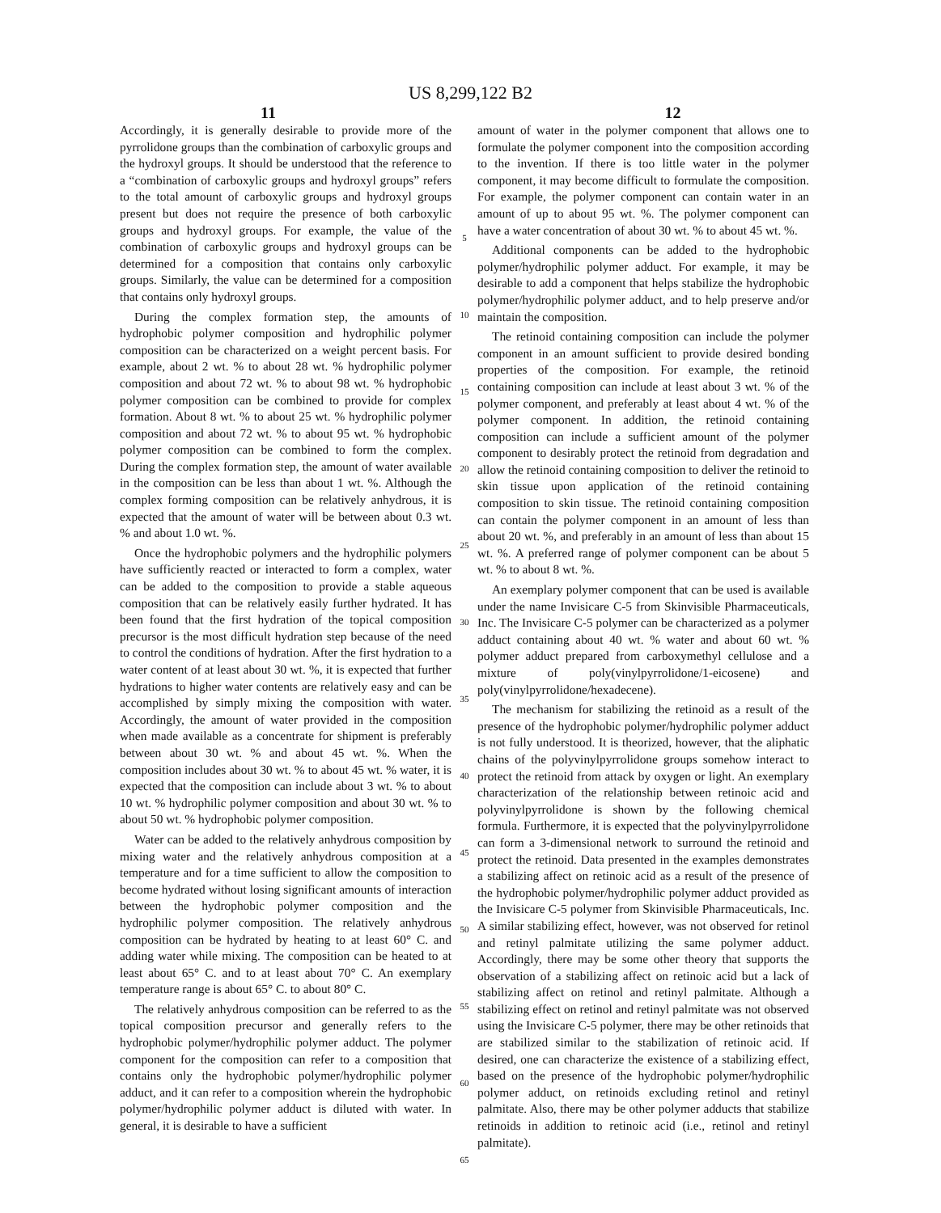US 8,299,122 B2
11 12
Accordingly, it is generally desirable to provide more of the pyrrolidone groups than the combination of carboxylic groups and the hydroxyl groups. It should be understood that the reference to a “combination of carboxylic groups and hydroxyl groups” refers to the total amount of carboxylic groups and hydroxyl groups present but does not require the presence of both carboxylic groups and hydroxyl groups. For example, the value of the combination of carboxylic groups and hydroxyl groups can be determined for a composition that contains only carboxylic groups. Similarly, the value can be determined for a composition that contains only hydroxyl groups.
During the complex formation step, the amounts of hydrophobic polymer composition and hydrophilic polymer composition can be characterized on a weight percent basis. For example, about 2 wt. % to about 28 wt. % hydrophilic polymer composition and about 72 wt. % to about 98 wt. % hydrophobic polymer composition can be combined to provide for complex formation. About 8 wt. % to about 25 wt. % hydrophilic polymer composition and about 72 wt. % to about 95 wt. % hydrophobic polymer composition can be combined to form the complex. During the complex formation step, the amount of water available in the composition can be less than about 1 wt. %. Although the complex forming composition can be relatively anhydrous, it is expected that the amount of water will be between about 0.3 wt. % and about 1.0 wt. %.
Once the hydrophobic polymers and the hydrophilic polymers have sufficiently reacted or interacted to form a complex, water can be added to the composition to provide a stable aqueous composition that can be relatively easily further hydrated. It has been found that the first hydration of the topical composition precursor is the most difficult hydration step because of the need to control the conditions of hydration. After the first hydration to a water content of at least about 30 wt. %, it is expected that further hydrations to higher water contents are relatively easy and can be accomplished by simply mixing the composition with water. Accordingly, the amount of water provided in the composition when made available as a concentrate for shipment is preferably between about 30 wt. % and about 45 wt. %. When the composition includes about 30 wt. % to about 45 wt. % water, it is expected that the composition can include about 3 wt. % to about 10 wt. % hydrophilic polymer composition and about 30 wt. % to about 50 wt. % hydrophobic polymer composition.
Water can be added to the relatively anhydrous composition by mixing water and the relatively anhydrous composition at a temperature and for a time sufficient to allow the composition to become hydrated without losing significant amounts of interaction between the hydrophobic polymer composition and the hydrophilic polymer composition. The relatively anhydrous composition can be hydrated by heating to at least 60° C. and adding water while mixing. The composition can be heated to at least about 65° C. and to at least about 70° C. An exemplary temperature range is about 65° C. to about 80° C.
The relatively anhydrous composition can be referred to as the topical composition precursor and generally refers to the hydrophobic polymer/hydrophilic polymer adduct. The polymer component for the composition can refer to a composition that contains only the hydrophobic polymer/hydrophilic polymer adduct, and it can refer to a composition wherein the hydrophobic polymer/hydrophilic polymer adduct is diluted with water. In general, it is desirable to have a sufficient
5
10
15
20
25
30
35
40
45
50
55
60
65
amount of water in the polymer component that allows one to formulate the polymer component into the composition according to the invention. If there is too little water in the polymer component, it may become difficult to formulate the composition. For example, the polymer component can contain water in an amount of up to about 95 wt. %. The polymer component can have a water concentration of about 30 wt. % to about 45 wt. %.
Additional components can be added to the hydrophobic polymer/hydrophilic polymer adduct. For example, it may be desirable to add a component that helps stabilize the hydrophobic polymer/hydrophilic polymer adduct, and to help preserve and/or maintain the composition.
The retinoid containing composition can include the polymer component in an amount sufficient to provide desired bonding properties of the composition. For example, the retinoid containing composition can include at least about 3 wt. % of the polymer component, and preferably at least about 4 wt. % of the polymer component. In addition, the retinoid containing composition can include a sufficient amount of the polymer component to desirably protect the retinoid from degradation and allow the retinoid containing composition to deliver the retinoid to skin tissue upon application of the retinoid containing composition to skin tissue. The retinoid containing composition can contain the polymer component in an amount of less than about 20 wt. %, and preferably in an amount of less than about 15 wt. %. A preferred range of polymer component can be about 5 wt. % to about 8 wt. %.
An exemplary polymer component that can be used is available under the name Invisicare C-5 from Skinvisible Pharmaceuticals, Inc. The Invisicare C-5 polymer can be characterized as a polymer adduct containing about 40 wt. % water and about 60 wt. % polymer adduct prepared from carboxymethyl cellulose and a mixture of poly(vinylpyrrolidone/1-eicosene) and poly(vinylpyrrolidone/hexadecene).
The mechanism for stabilizing the retinoid as a result of the presence of the hydrophobic polymer/hydrophilic polymer adduct is not fully understood. It is theorized, however, that the aliphatic chains of the polyvinylpyrrolidone groups somehow interact to protect the retinoid from attack by oxygen or light. An exemplary characterization of the relationship between retinoic acid and polyvinylpyrrolidone is shown by the following chemical formula. Furthermore, it is expected that the polyvinylpyrrolidone can form a 3-dimensional network to surround the retinoid and protect the retinoid. Data presented in the examples demonstrates a stabilizing affect on retinoic acid as a result of the presence of the hydrophobic polymer/hydrophilic polymer adduct provided as the Invisicare C-5 polymer from Skinvisible Pharmaceuticals, Inc. A similar stabilizing effect, however, was not observed for retinol and retinyl palmitate utilizing the same polymer adduct. Accordingly, there may be some other theory that supports the observation of a stabilizing affect on retinoic acid but a lack of stabilizing affect on retinol and retinyl palmitate. Although a stabilizing effect on retinol and retinyl palmitate was not observed using the Invisicare C-5 polymer, there may be other retinoids that are stabilized similar to the stabilization of retinoic acid. If desired, one can characterize the existence of a stabilizing effect, based on the presence of the hydrophobic polymer/hydrophilic polymer adduct, on retinoids excluding retinol and retinyl palmitate. Also, there may be other polymer adducts that stabilize retinoids in addition to retinoic acid (i.e., retinol and retinyl palmitate).